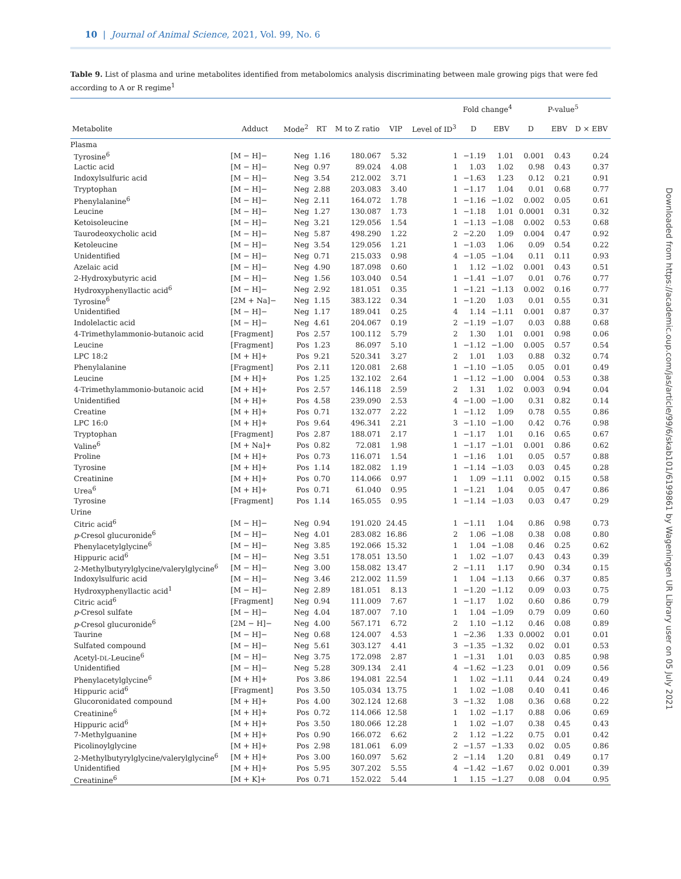10 | Journal of Animal Science, 2021, Vol. 99, No. 6
Table 9. List of plasma and urine metabolites identified from metabolomics analysis discriminating between male growing pigs that were fed according to A or R regime<sup>1</sup>
| | | | | | | | Fold change<sup>4</sup> | | P-value<sup>5</sup> | | |
| --- | --- | --- | --- | --- | --- | --- | --- | --- | --- | --- | --- |
| Metabolite | Adduct | Mode<sup>2</sup> | RT | M to Z ratio | VIP | Level of ID<sup>3</sup> | D | EBV | D | EBV | D × EBV |
| Plasma | | | | | | | | | | | |
| Tyrosine<sup>6</sup> | [M − H]− | Neg | 1.16 | 180.067 | 5.32 | 1 | −1.19 | 1.01 | 0.001 | 0.43 | 0.24 |
| Lactic acid | [M − H]− | Neg | 0.97 | 89.024 | 4.08 | 1 | 1.03 | 1.02 | 0.98 | 0.43 | 0.37 |
| Indoxylsulfuric acid | [M − H]− | Neg | 3.54 | 212.002 | 3.71 | 1 | −1.63 | 1.23 | 0.12 | 0.21 | 0.91 |
| Tryptophan | [M − H]− | Neg | 2.88 | 203.083 | 3.40 | 1 | −1.17 | 1.04 | 0.01 | 0.68 | 0.77 |
| Phenylalanine<sup>6</sup> | [M − H]− | Neg | 2.11 | 164.072 | 1.78 | 1 | −1.16 | −1.02 | 0.002 | 0.05 | 0.61 |
| Leucine | [M − H]− | Neg | 1.27 | 130.087 | 1.73 | 1 | −1.18 | 1.01 | 0.0001 | 0.31 | 0.32 |
| Ketoisoleucine | [M − H]− | Neg | 3.21 | 129.056 | 1.54 | 1 | −1.13 | −1.08 | 0.002 | 0.53 | 0.68 |
| Taurodeoxycholic acid | [M − H]− | Neg | 5.87 | 498.290 | 1.22 | 2 | −2.20 | 1.09 | 0.004 | 0.47 | 0.92 |
| Ketoleucine | [M − H]− | Neg | 3.54 | 129.056 | 1.21 | 1 | −1.03 | 1.06 | 0.09 | 0.54 | 0.22 |
| Unidentified | [M − H]− | Neg | 0.71 | 215.033 | 0.98 | 4 | −1.05 | −1.04 | 0.11 | 0.11 | 0.93 |
| Azelaic acid | [M − H]− | Neg | 4.90 | 187.098 | 0.60 | 1 | 1.12 | −1.02 | 0.001 | 0.43 | 0.51 |
| 2-Hydroxybutyric acid | [M − H]− | Neg | 1.56 | 103.040 | 0.54 | 1 | −1.41 | −1.07 | 0.01 | 0.76 | 0.77 |
| Hydroxyphenyllactic acid<sup>6</sup> | [M − H]− | Neg | 2.92 | 181.051 | 0.35 | 1 | −1.21 | −1.13 | 0.002 | 0.16 | 0.77 |
| Tyrosine<sup>6</sup> | [2M + Na]− | Neg | 1.15 | 383.122 | 0.34 | 1 | −1.20 | 1.03 | 0.01 | 0.55 | 0.31 |
| Unidentified | [M − H]− | Neg | 1.17 | 189.041 | 0.25 | 4 | 1.14 | −1.11 | 0.001 | 0.87 | 0.37 |
| Indolelactic acid | [M − H]− | Neg | 4.61 | 204.067 | 0.19 | 2 | −1.19 | −1.07 | 0.03 | 0.88 | 0.68 |
| 4-Trimethylammonio-butanoic acid | [Fragment] | Pos | 2.57 | 100.112 | 5.79 | 2 | 1.30 | 1.01 | 0.001 | 0.98 | 0.06 |
| Leucine | [Fragment] | Pos | 1.23 | 86.097 | 5.10 | 1 | −1.12 | −1.00 | 0.005 | 0.57 | 0.54 |
| LPC 18:2 | [M + H]+ | Pos | 9.21 | 520.341 | 3.27 | 2 | 1.01 | 1.03 | 0.88 | 0.32 | 0.74 |
| Phenylalanine | [Fragment] | Pos | 2.11 | 120.081 | 2.68 | 1 | −1.10 | −1.05 | 0.05 | 0.01 | 0.49 |
| Leucine | [M + H]+ | Pos | 1.25 | 132.102 | 2.64 | 1 | −1.12 | −1.00 | 0.004 | 0.53 | 0.38 |
| 4-Trimethylammonio-butanoic acid | [M + H]+ | Pos | 2.57 | 146.118 | 2.59 | 2 | 1.31 | 1.02 | 0.003 | 0.94 | 0.04 |
| Unidentified | [M + H]+ | Pos | 4.58 | 239.090 | 2.53 | 4 | −1.00 | −1.00 | 0.31 | 0.82 | 0.14 |
| Creatine | [M + H]+ | Pos | 0.71 | 132.077 | 2.22 | 1 | −1.12 | 1.09 | 0.78 | 0.55 | 0.86 |
| LPC 16:0 | [M + H]+ | Pos | 9.64 | 496.341 | 2.21 | 3 | −1.10 | −1.00 | 0.42 | 0.76 | 0.98 |
| Tryptophan | [Fragment] | Pos | 2.87 | 188.071 | 2.17 | 1 | −1.17 | 1.01 | 0.16 | 0.65 | 0.67 |
| Valine<sup>6</sup> | [M + Na]+ | Pos | 0.82 | 72.081 | 1.98 | 1 | −1.17 | −1.01 | 0.001 | 0.86 | 0.62 |
| Proline | [M + H]+ | Pos | 0.73 | 116.071 | 1.54 | 1 | −1.16 | 1.01 | 0.05 | 0.57 | 0.88 |
| Tyrosine | [M + H]+ | Pos | 1.14 | 182.082 | 1.19 | 1 | −1.14 | −1.03 | 0.03 | 0.45 | 0.28 |
| Creatinine | [M + H]+ | Pos | 0.70 | 114.066 | 0.97 | 1 | 1.09 | −1.11 | 0.002 | 0.15 | 0.58 |
| Urea<sup>6</sup> | [M + H]+ | Pos | 0.71 | 61.040 | 0.95 | 1 | −1.21 | 1.04 | 0.05 | 0.47 | 0.86 |
| Tyrosine | [Fragment] | Pos | 1.14 | 165.055 | 0.95 | 1 | −1.14 | −1.03 | 0.03 | 0.47 | 0.29 |
| Urine | | | | | | | | | | | |
| Citric acid<sup>6</sup> | [M − H]− | Neg | 0.94 | 191.020 | 24.45 | 1 | −1.11 | 1.04 | 0.86 | 0.98 | 0.73 |
| p -Cresol glucuronide<sup>6</sup> | [M − H]− | Neg | 4.01 | 283.082 | 16.86 | 2 | 1.06 | −1.08 | 0.38 | 0.08 | 0.80 |
| Phenylacetylglycine<sup>6</sup> | [M − H]− | Neg | 3.85 | 192.066 | 15.32 | 1 | 1.04 | −1.08 | 0.46 | 0.25 | 0.62 |
| Hippuric acid<sup>6</sup> | [M − H]− | Neg | 3.51 | 178.051 | 13.50 | 1 | 1.02 | −1.07 | 0.43 | 0.43 | 0.39 |
| 2-Methylbutyrylglycine/valerylglycine<sup>6</sup> | [M − H]− | Neg | 3.00 | 158.082 | 13.47 | 2 | −1.11 | 1.17 | 0.90 | 0.34 | 0.15 |
| Indoxylsulfuric acid | [M − H]− | Neg | 3.46 | 212.002 | 11.59 | 1 | 1.04 | −1.13 | 0.66 | 0.37 | 0.85 |
| Hydroxyphenyllactic acid<sup>1</sup> | [M − H]− | Neg | 2.89 | 181.051 | 8.13 | 1 | −1.20 | −1.12 | 0.09 | 0.03 | 0.75 |
| Citric acid<sup>6</sup> | [Fragment] | Neg | 0.94 | 111.009 | 7.67 | 1 | −1.17 | 1.02 | 0.60 | 0.86 | 0.79 |
| p -Cresol sulfate | [M − H]− | Neg | 4.04 | 187.007 | 7.10 | 1 | 1.04 | −1.09 | 0.79 | 0.09 | 0.60 |
| p -Cresol glucuronide<sup>6</sup> | [2M − H]− | Neg | 4.00 | 567.171 | 6.72 | 2 | 1.10 | −1.12 | 0.46 | 0.08 | 0.89 |
| Taurine | [M − H]− | Neg | 0.68 | 124.007 | 4.53 | 1 | −2.36 | 1.33 | 0.0002 | 0.01 | 0.01 |
| Sulfated compound | [M − H]− | Neg | 5.61 | 303.127 | 4.41 | 3 | −1.35 | −1.32 | 0.02 | 0.01 | 0.53 |
| Acetyl- DL -Leucine<sup>6</sup> | [M − H]− | Neg | 3.75 | 172.098 | 2.87 | 1 | −1.31 | 1.01 | 0.03 | 0.85 | 0.98 |
| Unidentified | [M − H]− | Neg | 5.28 | 309.134 | 2.41 | 4 | −1.62 | −1.23 | 0.01 | 0.09 | 0.56 |
| Phenylacetylglycine<sup>6</sup> | [M + H]+ | Pos | 3.86 | 194.081 | 22.54 | 1 | 1.02 | −1.11 | 0.44 | 0.24 | 0.49 |
| Hippuric acid<sup>6</sup> | [Fragment] | Pos | 3.50 | 105.034 | 13.75 | 1 | 1.02 | −1.08 | 0.40 | 0.41 | 0.46 |
| Glucoronidated compound | [M + H]+ | Pos | 4.00 | 302.124 | 12.68 | 3 | −1.32 | 1.08 | 0.36 | 0.68 | 0.22 |
| Creatinine<sup>6</sup> | [M + H]+ | Pos | 0.72 | 114.066 | 12.58 | 1 | 1.02 | −1.17 | 0.88 | 0.06 | 0.69 |
| Hippuric acid<sup>6</sup> | [M + H]+ | Pos | 3.50 | 180.066 | 12.28 | 1 | 1.02 | −1.07 | 0.38 | 0.45 | 0.43 |
| 7-Methylguanine | [M + H]+ | Pos | 0.90 | 166.072 | 6.62 | 2 | 1.12 | −1.22 | 0.75 | 0.01 | 0.42 |
| Picolinoylglycine | [M + H]+ | Pos | 2.98 | 181.061 | 6.09 | 2 | −1.57 | −1.33 | 0.02 | 0.05 | 0.86 |
| 2-Methylbutyrylglycine/valerylglycine<sup>6</sup> | [M + H]+ | Pos | 3.00 | 160.097 | 5.62 | 2 | −1.14 | 1.20 | 0.81 | 0.49 | 0.17 |
| Unidentified | [M + H]+ | Pos | 5.95 | 307.202 | 5.55 | 4 | −1.42 | −1.67 | 0.02 | 0.001 | 0.39 |
| Creatinine<sup>6</sup> | [M + K]+ | Pos | 0.71 | 152.022 | 5.44 | 1 | 1.15 | −1.27 | 0.08 | 0.04 | 0.95 |
Downloaded from https://academic.oup.com/jas/article/99/6/skab101/6199861 by Wageningen UR Library user on 05 July 2021